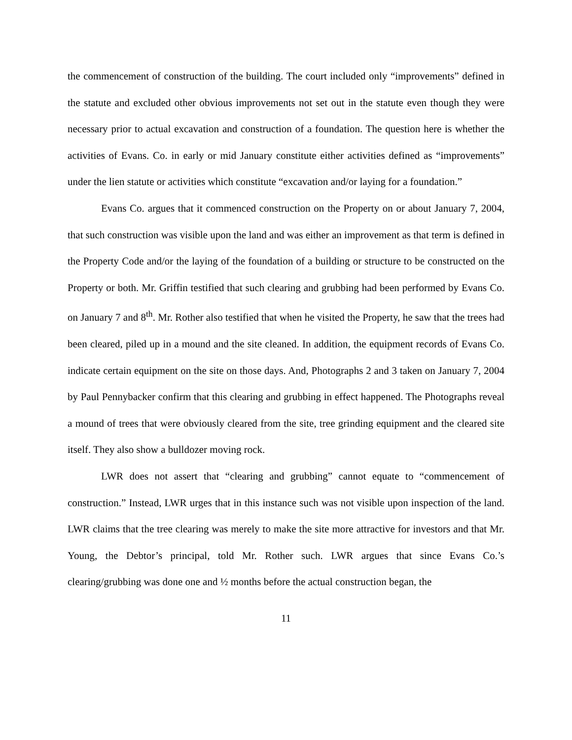the commencement of construction of the building. The court included only “improvements” defined in the statute and excluded other obvious improvements not set out in the statute even though they were necessary prior to actual excavation and construction of a foundation. The question here is whether the activities of Evans. Co. in early or mid January constitute either activities defined as “improvements” under the lien statute or activities which constitute “excavation and/or laying for a foundation.”
Evans Co. argues that it commenced construction on the Property on or about January 7, 2004, that such construction was visible upon the land and was either an improvement as that term is defined in the Property Code and/or the laying of the foundation of a building or structure to be constructed on the Property or both. Mr. Griffin testified that such clearing and grubbing had been performed by Evans Co. on January 7 and 8<sup>th</sup>. Mr. Rother also testified that when he visited the Property, he saw that the trees had been cleared, piled up in a mound and the site cleaned. In addition, the equipment records of Evans Co. indicate certain equipment on the site on those days. And, Photographs 2 and 3 taken on January 7, 2004 by Paul Pennybacker confirm that this clearing and grubbing in effect happened. The Photographs reveal a mound of trees that were obviously cleared from the site, tree grinding equipment and the cleared site itself. They also show a bulldozer moving rock.
LWR does not assert that “clearing and grubbing” cannot equate to “commencement of construction.” Instead, LWR urges that in this instance such was not visible upon inspection of the land. LWR claims that the tree clearing was merely to make the site more attractive for investors and that Mr. Young, the Debtor’s principal, told Mr. Rother such. LWR argues that since Evans Co.’s clearing/grubbing was done one and ½ months before the actual construction began, the
11